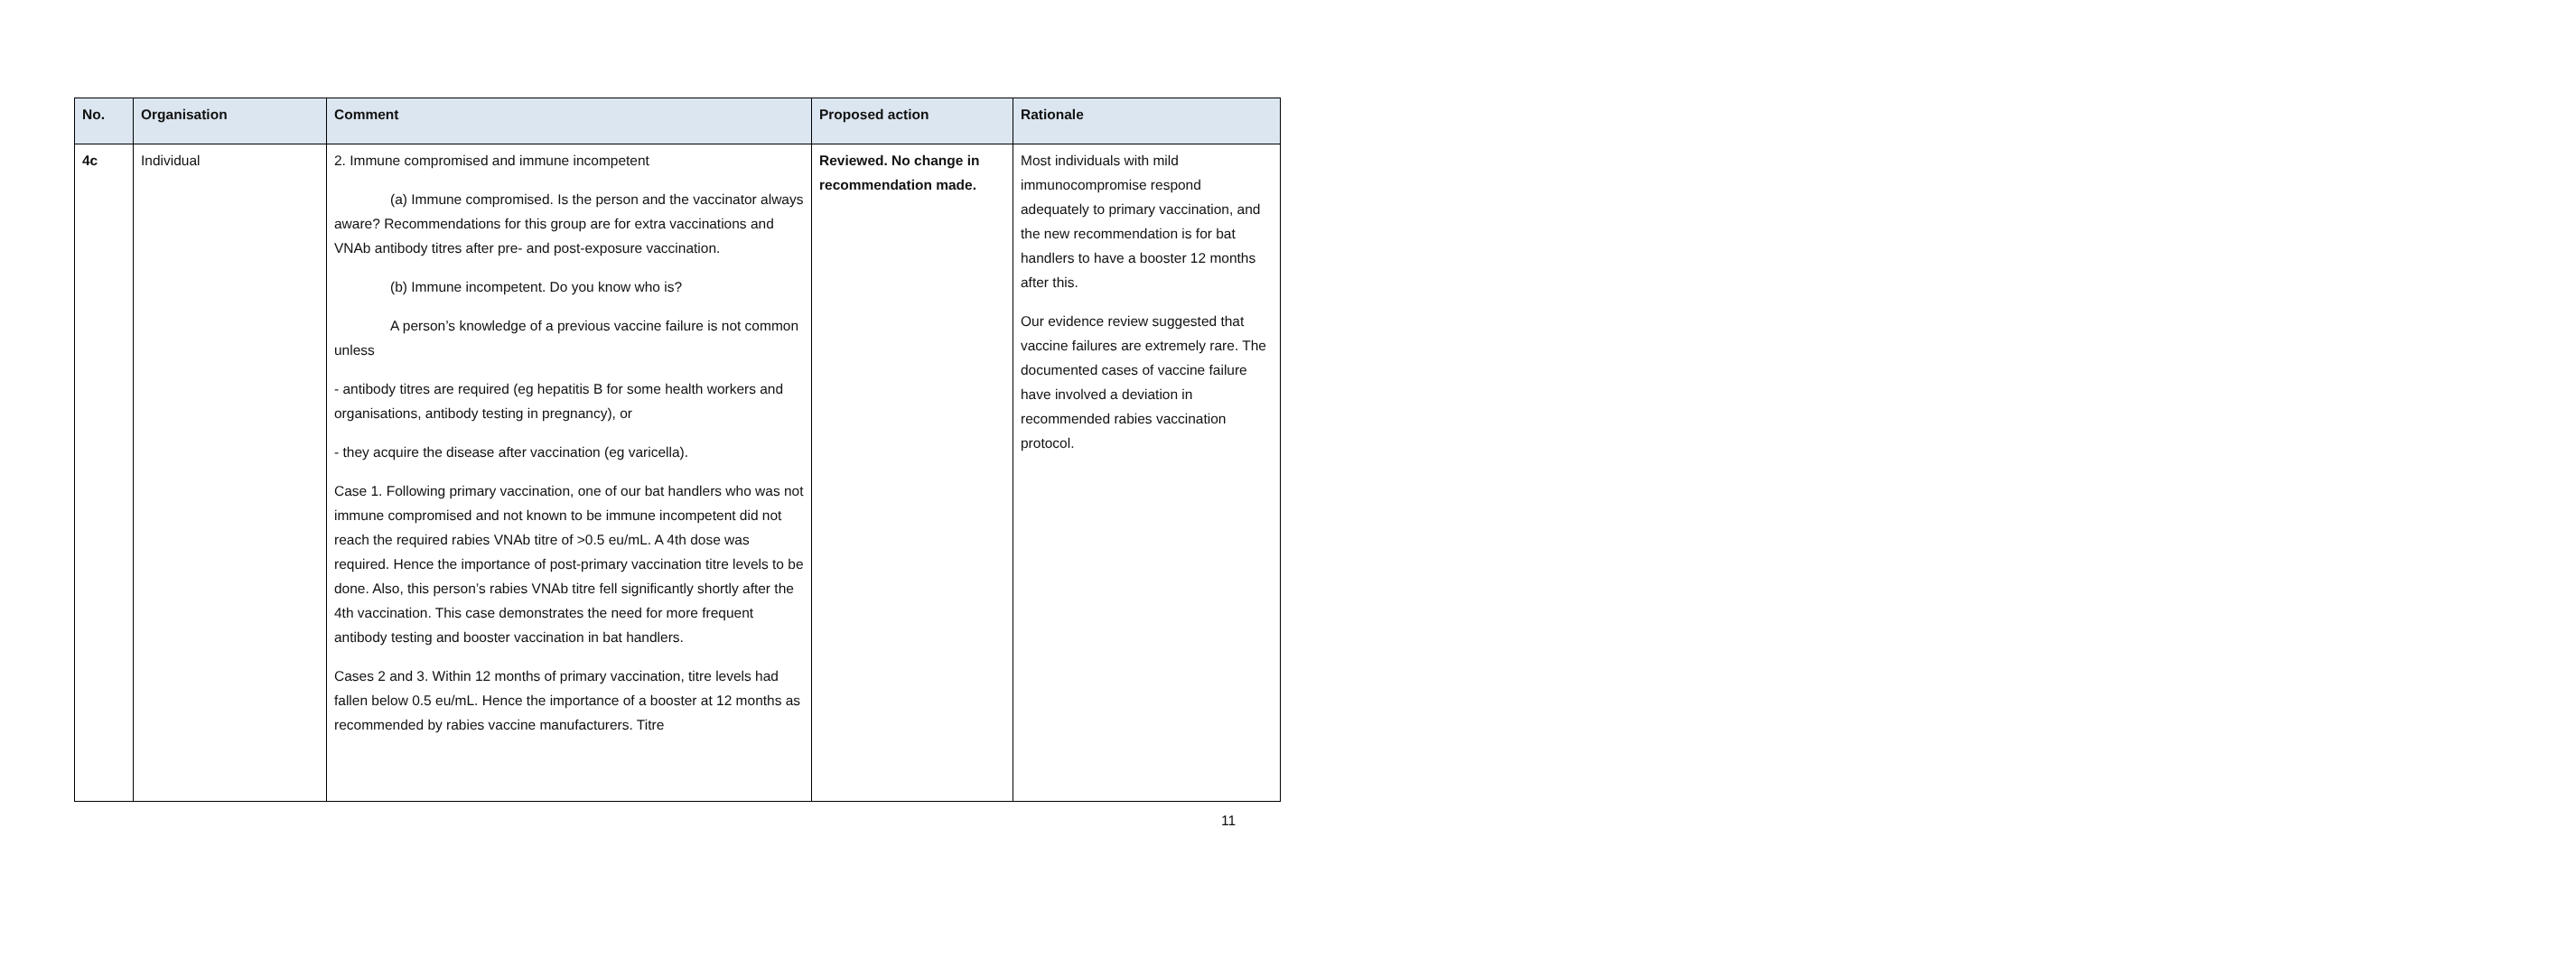| No. | Organisation | Comment | Proposed action | Rationale |
| --- | --- | --- | --- | --- |
| 4c | Individual | 2. Immune compromised and immune incompetent (a) Immune compromised. Is the person and the vaccinator always aware? Recommendations for this group are for extra vaccinations and VNAb antibody titres after pre- and post-exposure vaccination. (b) Immune incompetent. Do you know who is? A person’s knowledge of a previous vaccine failure is not common unless - antibody titres are required (eg hepatitis B for some health workers and organisations, antibody testing in pregnancy), or - they acquire the disease after vaccination (eg varicella). Case 1. Following primary vaccination, one of our bat handlers who was not immune compromised and not known to be immune incompetent did not reach the required rabies VNAb titre of >0.5 eu/mL. A 4th dose was required. Hence the importance of post-primary vaccination titre levels to be done. Also, this person’s rabies VNAb titre fell significantly shortly after the 4th vaccination. This case demonstrates the need for more frequent antibody testing and booster vaccination in bat handlers. Cases 2 and 3. Within 12 months of primary vaccination, titre levels had fallen below 0.5 eu/mL. Hence the importance of a booster at 12 months as recommended by rabies vaccine manufacturers. Titre | Reviewed. No change in recommendation made. | Most individuals with mild immunocompromise respond adequately to primary vaccination, and the new recommendation is for bat handlers to have a booster 12 months after this. Our evidence review suggested that vaccine failures are extremely rare. The documented cases of vaccine failure have involved a deviation in recommended rabies vaccination protocol. |
11